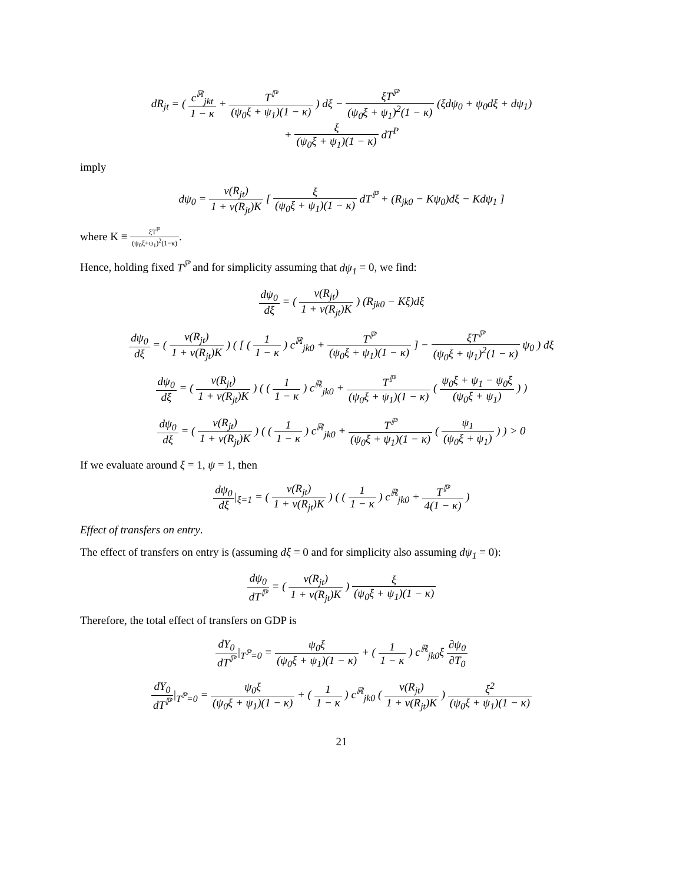dR<sub>jt</sub> = ( c<sup>ℝ</sup><sub>jkt</sub> 1 − κ + T<sup>ℙ</sup> (ψ<sub>0</sub>ξ + ψ<sub>1</sub>)(1 − κ) ) dξ − ξT<sup>ℙ</sup> (ψ<sub>0</sub>ξ + ψ<sub>1</sub>)<sup>2</sup>(1 − κ) (ξdψ<sub>0</sub> + ψ<sub>0</sub>dξ + dψ<sub>1</sub>)
+ ξ (ψ<sub>0</sub>ξ + ψ<sub>1</sub>)(1 − κ) dT<sup>P</sup>
imply
dψ<sub>0</sub> = v(R<sub>jt</sub>) 1 + v(R<sub>jt</sub>)K [ ξ (ψ<sub>0</sub>ξ + ψ<sub>1</sub>)(1 − κ) dT<sup>ℙ</sup> + (R<sub>jk0</sub> − Kψ<sub>0</sub>)dξ − Kdψ<sub>1</sub> ]
where K ≡ ξT<sup>ℙ</sup> (ψ<sub>0</sub>ξ+ψ<sub>1</sub>)<sup>2</sup>(1−κ).
Hence, holding fixed T<sup>ℙ</sup> and for simplicity assuming that dψ<sub>1</sub> = 0, we find:
dψ<sub>0</sub> dξ = ( v(R<sub>jt</sub>) 1 + v(R<sub>jt</sub>)K ) (R<sub>jk0</sub> − Kξ)dξ
dψ<sub>0</sub> dξ = ( v(R<sub>jt</sub>) 1 + v(R<sub>jt</sub>)K ) ( [ ( 1 1 − κ ) c<sup>ℝ</sup><sub>jk0</sub> + T<sup>ℙ</sup> (ψ<sub>0</sub>ξ + ψ<sub>1</sub>)(1 − κ) ] − ξT<sup>ℙ</sup> (ψ<sub>0</sub>ξ + ψ<sub>1</sub>)<sup>2</sup>(1 − κ) ψ<sub>0</sub> ) dξ
dψ<sub>0</sub> dξ = ( v(R<sub>jt</sub>) 1 + v(R<sub>jt</sub>)K ) ( ( 1 1 − κ ) c<sup>ℝ</sup><sub>jk0</sub> + T<sup>ℙ</sup> (ψ<sub>0</sub>ξ + ψ<sub>1</sub>)(1 − κ) ( ψ<sub>0</sub>ξ + ψ<sub>1</sub> − ψ<sub>0</sub>ξ (ψ<sub>0</sub>ξ + ψ<sub>1</sub>) ) )
dψ<sub>0</sub> dξ = ( v(R<sub>jt</sub>) 1 + v(R<sub>jt</sub>)K ) ( ( 1 1 − κ ) c<sup>ℝ</sup><sub>jk0</sub> + T<sup>ℙ</sup> (ψ<sub>0</sub>ξ + ψ<sub>1</sub>)(1 − κ) ( ψ<sub>1</sub> (ψ<sub>0</sub>ξ + ψ<sub>1</sub>) ) ) > 0
If we evaluate around ξ = 1, ψ = 1, then
dψ<sub>0</sub> dξ|<sub>ξ=1</sub> = ( v(R<sub>jt</sub>) 1 + v(R<sub>jt</sub>)K ) ( ( 1 1 − κ ) c<sup>ℝ</sup><sub>jk0</sub> + T<sup>ℙ</sup> 4(1 − κ) )
Effect of transfers on entry.
The effect of transfers on entry is (assuming dξ = 0 and for simplicity also assuming dψ<sub>1</sub> = 0):
dψ<sub>0</sub> dT<sup>ℙ</sup> = ( v(R<sub>jt</sub>) 1 + v(R<sub>jt</sub>)K ) ξ (ψ<sub>0</sub>ξ + ψ<sub>1</sub>)(1 − κ)
Therefore, the total effect of transfers on GDP is
dY<sub>0</sub> dT<sup>ℙ</sup>|<sub>T<sup>ℙ</sup>=0</sub> = ψ<sub>0</sub>ξ (ψ<sub>0</sub>ξ + ψ<sub>1</sub>)(1 − κ) + ( 1 1 − κ ) c<sup>ℝ</sup><sub>jk0</sub>ξ ∂ψ<sub>0</sub> ∂T<sub>0</sub>
dY<sub>0</sub> dT<sup>ℙ</sup>|<sub>T<sup>ℙ</sup>=0</sub> = ψ<sub>0</sub>ξ (ψ<sub>0</sub>ξ + ψ<sub>1</sub>)(1 − κ) + ( 1 1 − κ ) c<sup>ℝ</sup><sub>jk0</sub> ( v(R<sub>jt</sub>) 1 + v(R<sub>jt</sub>)K ) ξ<sup>2</sup> (ψ<sub>0</sub>ξ + ψ<sub>1</sub>)(1 − κ)
21